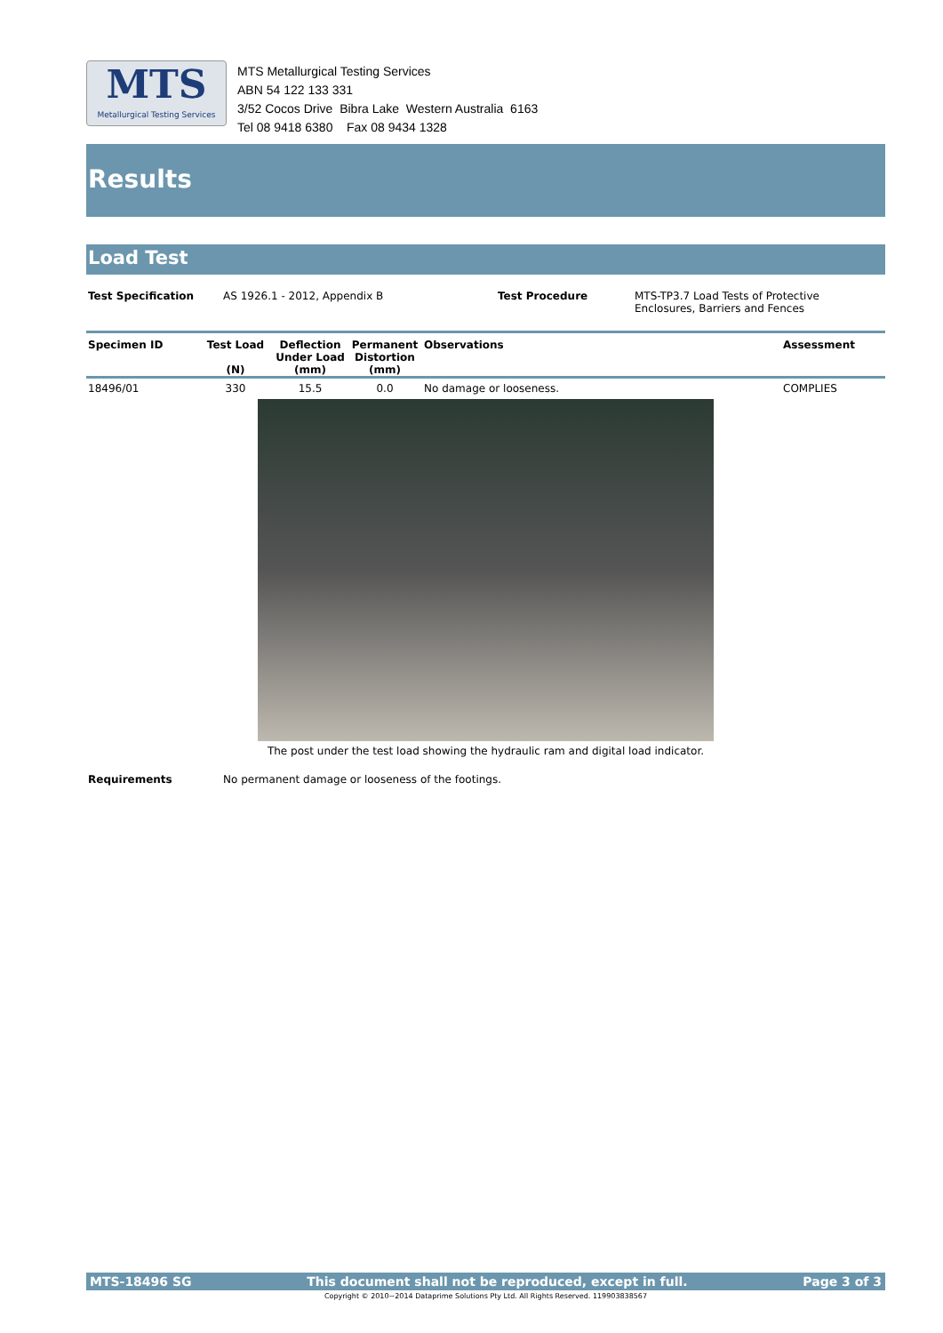MTS
Metallurgical Testing Services
MTS Metallurgical Testing Services
ABN 54 122 133 331
3/52 Cocos Drive Bibra Lake Western Australia 6163
Tel 08 9418 6380 Fax 08 9434 1328
Results
Load Test
| Test Specification | AS 1926.1 - 2012, Appendix B | Test Procedure | MTS-TP3.7 Load Tests of Protective Enclosures, Barriers and Fences |
| Specimen ID | Test Load (N) | Deflection Under Load (mm) | Permanent Distortion (mm) | Observations | Assessment |
| --- | --- | --- | --- | --- | --- |
| 18496/01 | 330 | 15.5 | 0.0 | No damage or looseness. | COMPLIES |
The post under the test load showing the hydraulic ram and digital load indicator.
| Requirements | No permanent damage or looseness of the footings. |
MTS-18496 SG This document shall not be reproduced, except in full. Page 3 of 3
Copyright © 2010~2014 Dataprime Solutions Pty Ltd. All Rights Reserved. 119903838567